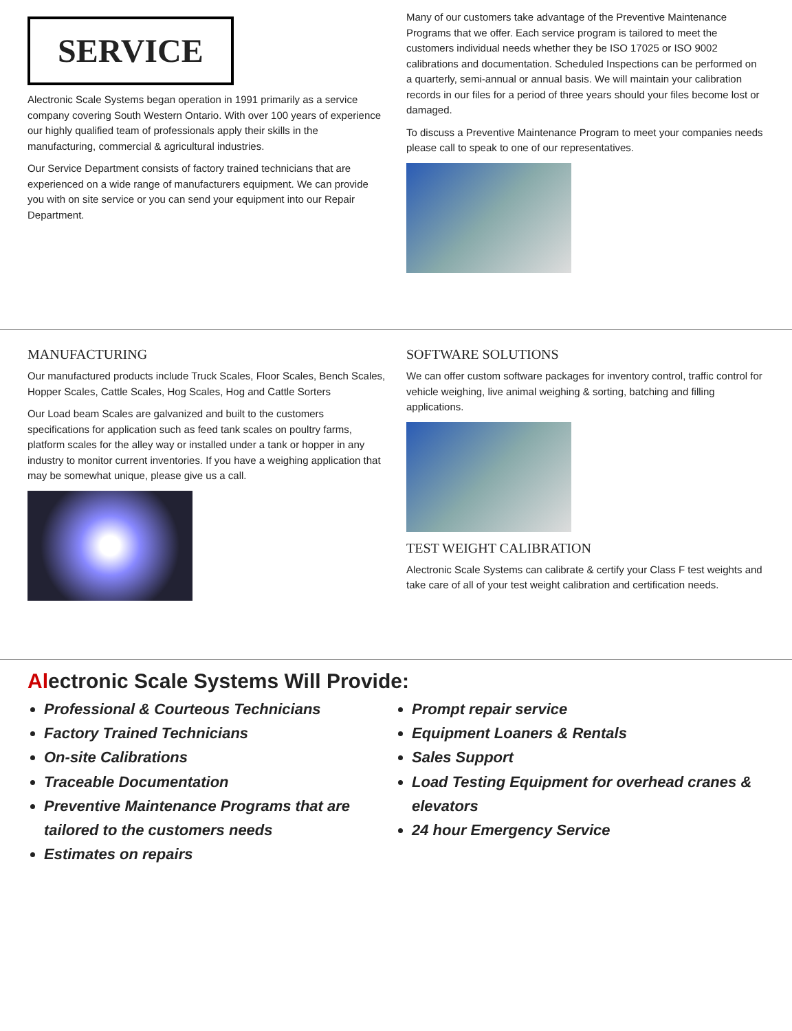SERVICE
Alectronic Scale Systems began operation in 1991 primarily as a service company covering South Western Ontario. With over 100 years of experience our highly qualified team of professionals apply their skills in the manufacturing, commercial & agricultural industries.
Our Service Department consists of factory trained technicians that are experienced on a wide range of manufacturers equipment. We can provide you with on site service or you can send your equipment into our Repair Department.
Many of our customers take advantage of the Preventive Maintenance Programs that we offer. Each service program is tailored to meet the customers individual needs whether they be ISO 17025 or ISO 9002 calibrations and documentation. Scheduled Inspections can be performed on a quarterly, semi-annual or annual basis. We will maintain your calibration records in our files for a period of three years should your files become lost or damaged.
To discuss a Preventive Maintenance Program to meet your companies needs please call to speak to one of our representatives.
MANUFACTURING
Our manufactured products include Truck Scales, Floor Scales, Bench Scales, Hopper Scales, Cattle Scales, Hog Scales, Hog and Cattle Sorters
Our Load beam Scales are galvanized and built to the customers specifications for application such as feed tank scales on poultry farms, platform scales for the alley way or installed under a tank or hopper in any industry to monitor current inventories. If you have a weighing application that may be somewhat unique, please give us a call.
SOFTWARE SOLUTIONS
We can offer custom software packages for inventory control, traffic control for vehicle weighing, live animal weighing & sorting, batching and filling applications.
TEST WEIGHT CALIBRATION
Alectronic Scale Systems can calibrate & certify your Class F test weights and take care of all of your test weight calibration and certification needs.
Alectronic Scale Systems Will Provide:
Professional & Courteous Technicians
Factory Trained Technicians
On-site Calibrations
Traceable Documentation
Preventive Maintenance Programs that are tailored to the customers needs
Estimates on repairs
Prompt repair service
Equipment Loaners & Rentals
Sales Support
Load Testing Equipment for overhead cranes & elevators
24 hour Emergency Service